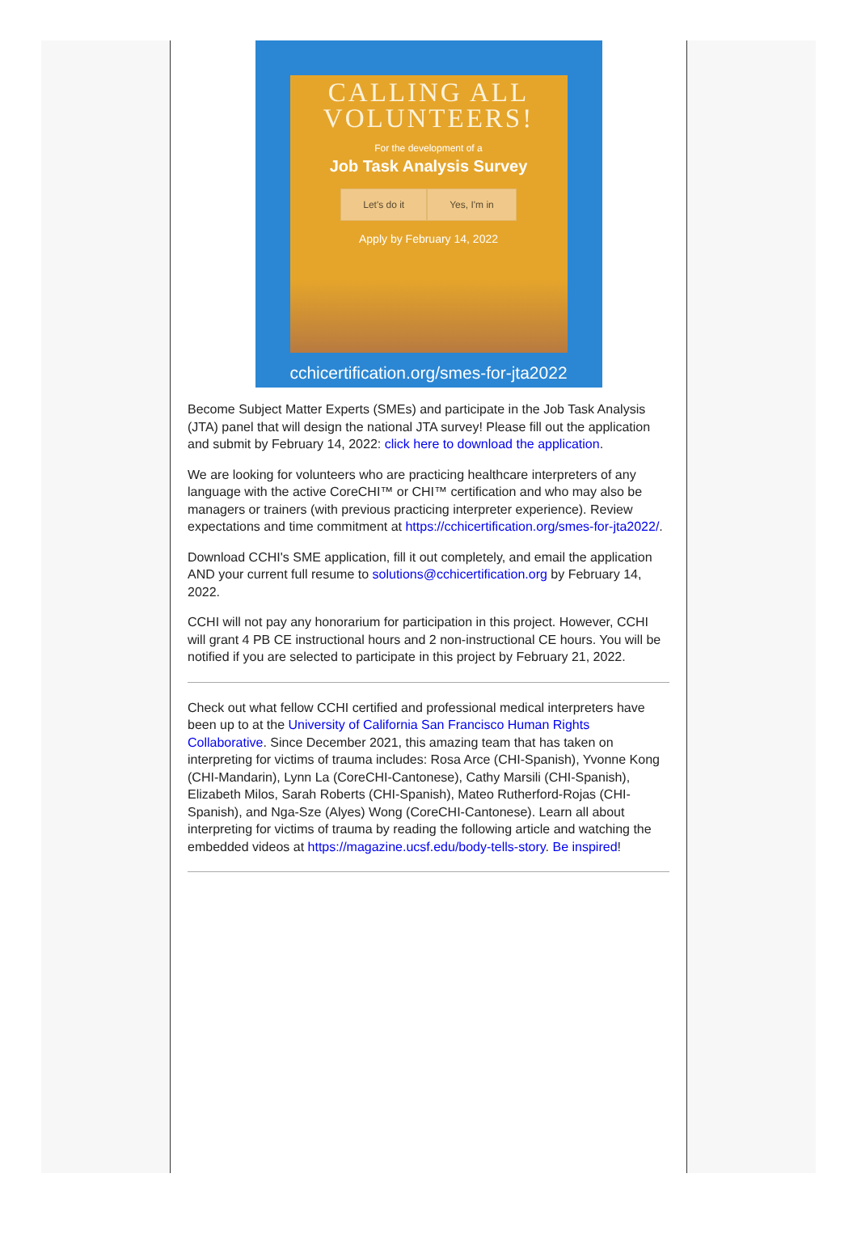CALLING ALL
VOLUNTEERS!
For the development of a
Job Task Analysis Survey
Let's do it Yes, I'm in
Apply by February 14, 2022
cchicertification.org/smes-for-jta2022
Become Subject Matter Experts (SMEs) and participate in the Job Task Analysis (JTA) panel that will design the national JTA survey! Please fill out the application and submit by February 14, 2022: click here to download the application.
We are looking for volunteers who are practicing healthcare interpreters of any language with the active CoreCHI™ or CHI™ certification and who may also be managers or trainers (with previous practicing interpreter experience). Review expectations and time commitment at https://cchicertification.org/smes-for-jta2022/.
Download CCHI's SME application, fill it out completely, and email the application AND your current full resume to solutions@cchicertification.org by February 14, 2022.
CCHI will not pay any honorarium for participation in this project. However, CCHI will grant 4 PB CE instructional hours and 2 non-instructional CE hours. You will be notified if you are selected to participate in this project by February 21, 2022.
Check out what fellow CCHI certified and professional medical interpreters have been up to at the University of California San Francisco Human Rights Collaborative. Since December 2021, this amazing team that has taken on interpreting for victims of trauma includes: Rosa Arce (CHI-Spanish), Yvonne Kong (CHI-Mandarin), Lynn La (CoreCHI-Cantonese), Cathy Marsili (CHI-Spanish), Elizabeth Milos, Sarah Roberts (CHI-Spanish), Mateo Rutherford-Rojas (CHI-Spanish), and Nga-Sze (Alyes) Wong (CoreCHI-Cantonese). Learn all about interpreting for victims of trauma by reading the following article and watching the embedded videos at https://magazine.ucsf.edu/body-tells-story. Be inspired!